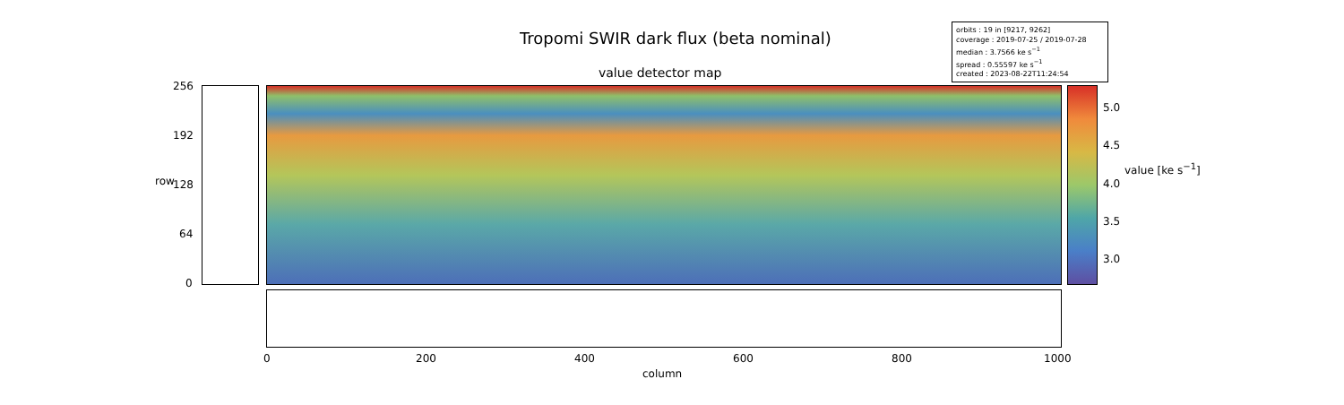Tropomi SWIR dark flux (beta nominal)
orbits : 19 in [9217, 9262]
coverage : 2019-07-25 / 2019-07-28
median : 3.7566 ke s<sup>−1</sup>
spread : 0.55597 ke s<sup>−1</sup>
created : 2023-08-22T11:24:54
value detector map
256
192
128
64
0
row
0 200 400 600 800 1000
column
5.0
4.5
4.0
3.5
3.0
value [ke s<sup>−1</sup>]